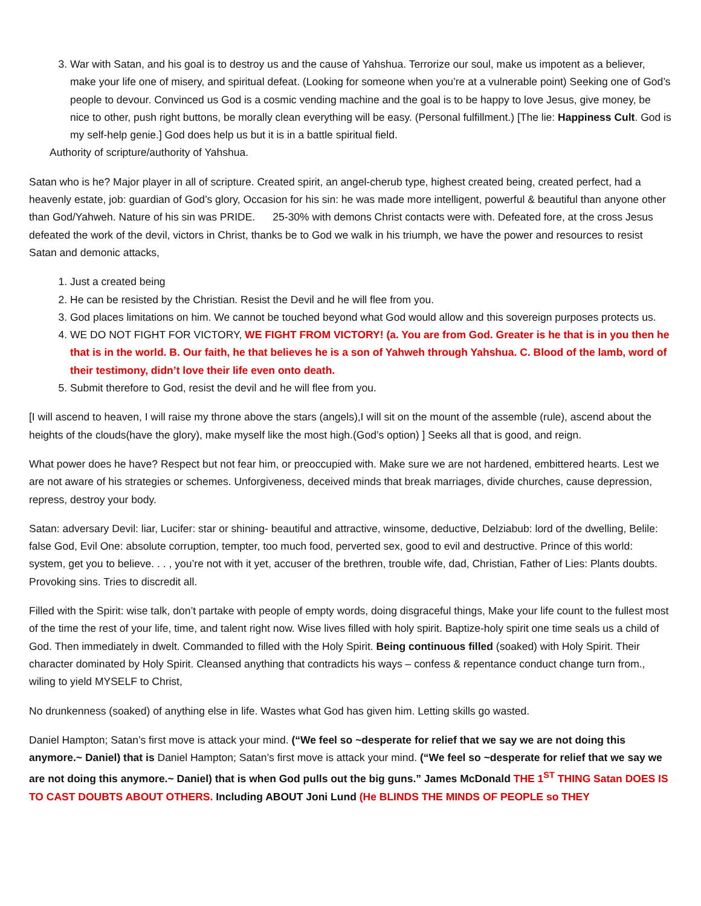3. War with Satan, and his goal is to destroy us and the cause of Yahshua. Terrorize our soul, make us impotent as a believer, make your life one of misery, and spiritual defeat. (Looking for someone when you’re at a vulnerable point) Seeking one of God’s people to devour. Convinced us God is a cosmic vending machine and the goal is to be happy to love Jesus, give money, be nice to other, push right buttons, be morally clean everything will be easy. (Personal fulfillment.) [The lie: Happiness Cult. God is my self-help genie.] God does help us but it is in a battle spiritual field.
Authority of scripture/authority of Yahshua.
Satan who is he? Major player in all of scripture. Created spirit, an angel-cherub type, highest created being, created perfect, had a heavenly estate, job: guardian of God’s glory, Occasion for his sin: he was made more intelligent, powerful & beautiful than anyone other than God/Yahweh. Nature of his sin was PRIDE. 25-30% with demons Christ contacts were with. Defeated fore, at the cross Jesus defeated the work of the devil, victors in Christ, thanks be to God we walk in his triumph, we have the power and resources to resist Satan and demonic attacks,
1. Just a created being
2. He can be resisted by the Christian. Resist the Devil and he will flee from you.
3. God places limitations on him. We cannot be touched beyond what God would allow and this sovereign purposes protects us.
4. WE DO NOT FIGHT FOR VICTORY, WE FIGHT FROM VICTORY! (a. You are from God. Greater is he that is in you then he that is in the world. B. Our faith, he that believes he is a son of Yahweh through Yahshua. C. Blood of the lamb, word of their testimony, didn’t love their life even onto death.
5. Submit therefore to God, resist the devil and he will flee from you.
[I will ascend to heaven, I will raise my throne above the stars (angels),I will sit on the mount of the assemble (rule), ascend about the heights of the clouds(have the glory), make myself like the most high.(God’s option) ] Seeks all that is good, and reign.
What power does he have? Respect but not fear him, or preoccupied with. Make sure we are not hardened, embittered hearts. Lest we are not aware of his strategies or schemes. Unforgiveness, deceived minds that break marriages, divide churches, cause depression, repress, destroy your body.
Satan: adversary Devil: liar, Lucifer: star or shining- beautiful and attractive, winsome, deductive, Delziabub: lord of the dwelling, Belile: false God, Evil One: absolute corruption, tempter, too much food, perverted sex, good to evil and destructive. Prince of this world: system, get you to believe. . . , you’re not with it yet, accuser of the brethren, trouble wife, dad, Christian, Father of Lies: Plants doubts. Provoking sins. Tries to discredit all.
Filled with the Spirit: wise talk, don’t partake with people of empty words, doing disgraceful things, Make your life count to the fullest most of the time the rest of your life, time, and talent right now. Wise lives filled with holy spirit. Baptize-holy spirit one time seals us a child of God. Then immediately in dwelt. Commanded to filled with the Holy Spirit. Being continuous filled (soaked) with Holy Spirit. Their character dominated by Holy Spirit. Cleansed anything that contradicts his ways – confess & repentance conduct change turn from., wiling to yield MYSELF to Christ,
No drunkenness (soaked) of anything else in life. Wastes what God has given him. Letting skills go wasted.
Daniel Hampton; Satan’s first move is attack your mind. (“We feel so ~desperate for relief that we say we are not doing this anymore.~ Daniel) that is Daniel Hampton; Satan’s first move is attack your mind. (“We feel so ~desperate for relief that we say we are not doing this anymore.~ Daniel) that is when God pulls out the big guns.” James McDonald THE 1<sup>ST</sup> THING Satan DOES IS TO CAST DOUBTS ABOUT OTHERS. Including ABOUT Joni Lund (He BLINDS THE MINDS OF PEOPLE so THEY